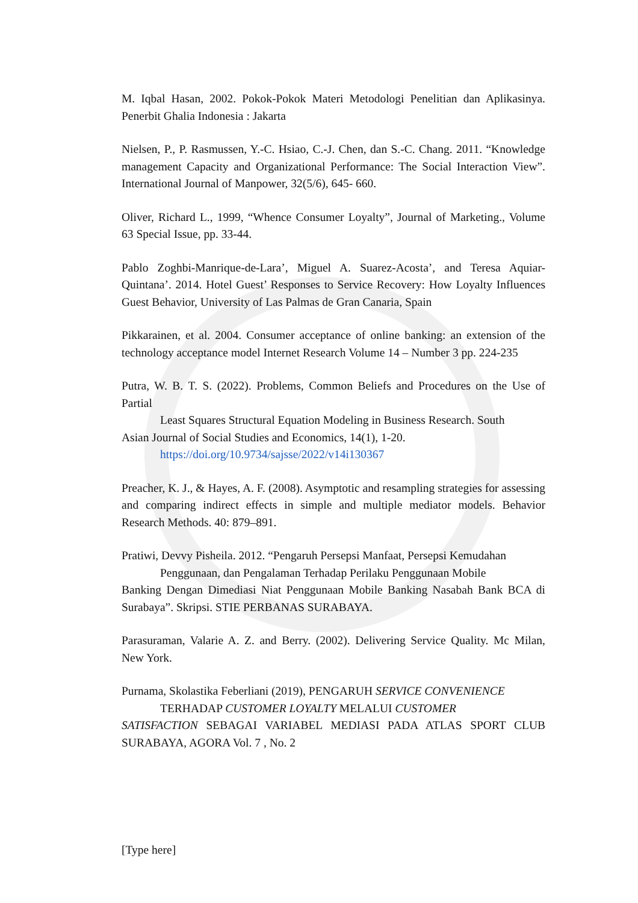M. Iqbal Hasan, 2002. Pokok-Pokok Materi Metodologi Penelitian dan Aplikasinya. Penerbit Ghalia Indonesia : Jakarta
Nielsen, P., P. Rasmussen, Y.-C. Hsiao, C.-J. Chen, dan S.-C. Chang. 2011. “Knowledge management Capacity and Organizational Performance: The Social Interaction View”. International Journal of Manpower, 32(5/6), 645- 660.
Oliver, Richard L., 1999, “Whence Consumer Loyalty”, Journal of Marketing., Volume 63 Special Issue, pp. 33-44.
Pablo Zoghbi-Manrique-de-Lara’, Miguel A. Suarez-Acosta’, and Teresa Aquiar-Quintana’. 2014. Hotel Guest’ Responses to Service Recovery: How Loyalty Influences Guest Behavior, University of Las Palmas de Gran Canaria, Spain
Pikkarainen, et al. 2004. Consumer acceptance of online banking: an extension of the technology acceptance model Internet Research Volume 14 – Number 3 pp. 224-235
Putra, W. B. T. S. (2022). Problems, Common Beliefs and Procedures on the Use of Partial
Least Squares Structural Equation Modeling in Business Research. South
Asian Journal of Social Studies and Economics, 14(1), 1-20.
https://doi.org/10.9734/sajsse/2022/v14i130367
Preacher, K. J., & Hayes, A. F. (2008). Asymptotic and resampling strategies for assessing and comparing indirect effects in simple and multiple mediator models. Behavior Research Methods. 40: 879–891.
Pratiwi, Devvy Pisheila. 2012. “Pengaruh Persepsi Manfaat, Persepsi Kemudahan
Penggunaan, dan Pengalaman Terhadap Perilaku Penggunaan Mobile
Banking Dengan Dimediasi Niat Penggunaan Mobile Banking Nasabah Bank BCA di Surabaya”. Skripsi. STIE PERBANAS SURABAYA.
Parasuraman, Valarie A. Z. and Berry. (2002). Delivering Service Quality. Mc Milan, New York.
Purnama, Skolastika Feberliani (2019), PENGARUH SERVICE CONVENIENCE
TERHADAP CUSTOMER LOYALTY MELALUI CUSTOMER
SATISFACTION SEBAGAI VARIABEL MEDIASI PADA ATLAS SPORT CLUB SURABAYA, AGORA Vol. 7 , No. 2
[Type here]